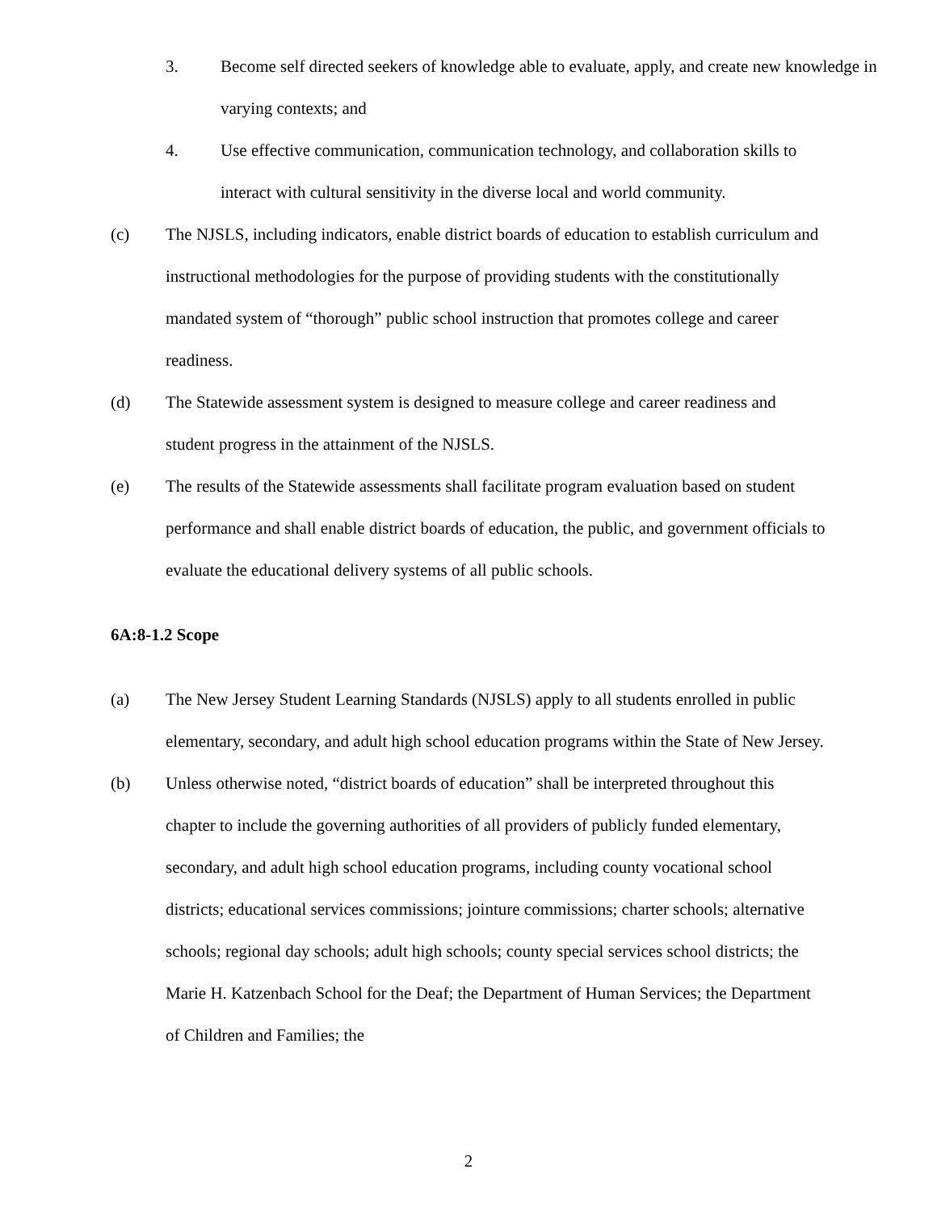3. Become self directed seekers of knowledge able to evaluate, apply, and create new knowledge in varying contexts; and
4. Use effective communication, communication technology, and collaboration skills to interact with cultural sensitivity in the diverse local and world community.
(c) The NJSLS, including indicators, enable district boards of education to establish curriculum and instructional methodologies for the purpose of providing students with the constitutionally mandated system of “thorough” public school instruction that promotes college and career readiness.
(d) The Statewide assessment system is designed to measure college and career readiness and student progress in the attainment of the NJSLS.
(e) The results of the Statewide assessments shall facilitate program evaluation based on student performance and shall enable district boards of education, the public, and government officials to evaluate the educational delivery systems of all public schools.
6A:8-1.2 Scope
(a) The New Jersey Student Learning Standards (NJSLS) apply to all students enrolled in public elementary, secondary, and adult high school education programs within the State of New Jersey.
(b) Unless otherwise noted, “district boards of education” shall be interpreted throughout this chapter to include the governing authorities of all providers of publicly funded elementary, secondary, and adult high school education programs, including county vocational school districts; educational services commissions; jointure commissions; charter schools; alternative schools; regional day schools; adult high schools; county special services school districts; the Marie H. Katzenbach School for the Deaf; the Department of Human Services; the Department of Children and Families; the
2